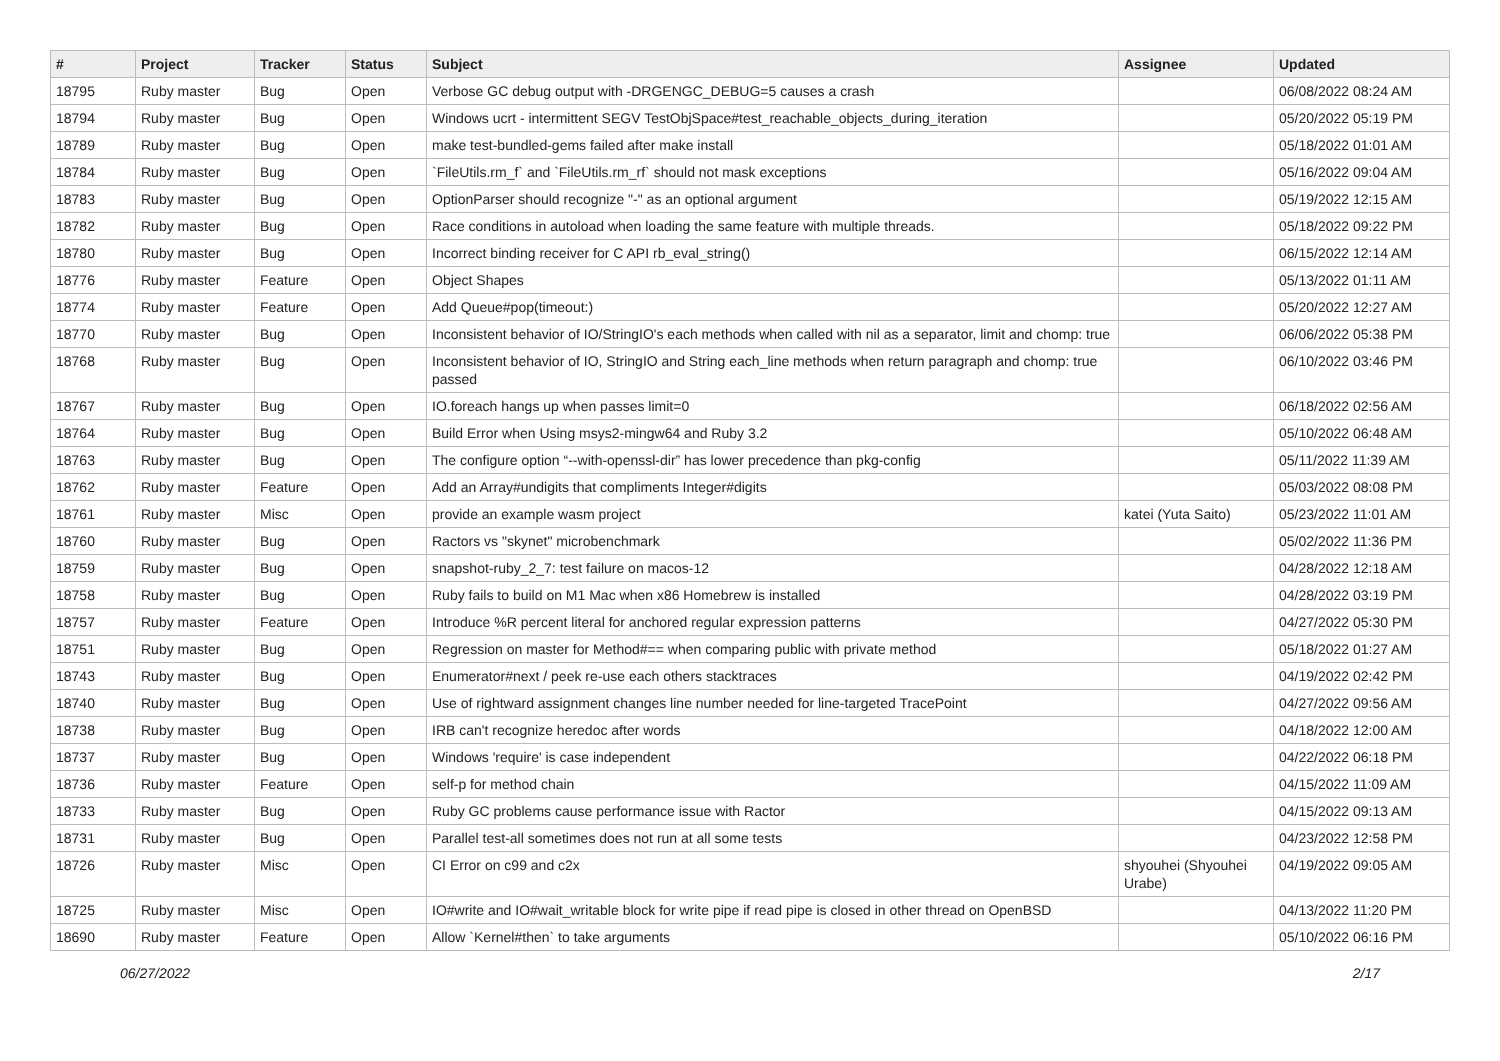| # | Project | Tracker | Status | Subject | Assignee | Updated |
| --- | --- | --- | --- | --- | --- | --- |
| 18795 | Ruby master | Bug | Open | Verbose GC debug output with -DRGENGC_DEBUG=5 causes a crash | | 06/08/2022 08:24 AM |
| 18794 | Ruby master | Bug | Open | Windows ucrt - intermittent SEGV TestObjSpace#test_reachable_objects_during_iteration | | 05/20/2022 05:19 PM |
| 18789 | Ruby master | Bug | Open | make test-bundled-gems failed after make install | | 05/18/2022 01:01 AM |
| 18784 | Ruby master | Bug | Open | `FileUtils.rm_f` and `FileUtils.rm_rf` should not mask exceptions | | 05/16/2022 09:04 AM |
| 18783 | Ruby master | Bug | Open | OptionParser should recognize "-" as an optional argument | | 05/19/2022 12:15 AM |
| 18782 | Ruby master | Bug | Open | Race conditions in autoload when loading the same feature with multiple threads. | | 05/18/2022 09:22 PM |
| 18780 | Ruby master | Bug | Open | Incorrect binding receiver for C API rb_eval_string() | | 06/15/2022 12:14 AM |
| 18776 | Ruby master | Feature | Open | Object Shapes | | 05/13/2022 01:11 AM |
| 18774 | Ruby master | Feature | Open | Add Queue#pop(timeout:) | | 05/20/2022 12:27 AM |
| 18770 | Ruby master | Bug | Open | Inconsistent behavior of IO/StringIO's each methods when called with nil as a separator, limit and chomp: true | | 06/06/2022 05:38 PM |
| 18768 | Ruby master | Bug | Open | Inconsistent behavior of IO, StringIO and String each_line methods when return paragraph and chomp: true passed | | 06/10/2022 03:46 PM |
| 18767 | Ruby master | Bug | Open | IO.foreach hangs up when passes limit=0 | | 06/18/2022 02:56 AM |
| 18764 | Ruby master | Bug | Open | Build Error when Using msys2-mingw64 and Ruby 3.2 | | 05/10/2022 06:48 AM |
| 18763 | Ruby master | Bug | Open | The configure option “--with-openssl-dir” has lower precedence than pkg-config | | 05/11/2022 11:39 AM |
| 18762 | Ruby master | Feature | Open | Add an Array#undigits that compliments Integer#digits | | 05/03/2022 08:08 PM |
| 18761 | Ruby master | Misc | Open | provide an example wasm project | katei (Yuta Saito) | 05/23/2022 11:01 AM |
| 18760 | Ruby master | Bug | Open | Ractors vs "skynet" microbenchmark | | 05/02/2022 11:36 PM |
| 18759 | Ruby master | Bug | Open | snapshot-ruby_2_7: test failure on macos-12 | | 04/28/2022 12:18 AM |
| 18758 | Ruby master | Bug | Open | Ruby fails to build on M1 Mac when x86 Homebrew is installed | | 04/28/2022 03:19 PM |
| 18757 | Ruby master | Feature | Open | Introduce %R percent literal for anchored regular expression patterns | | 04/27/2022 05:30 PM |
| 18751 | Ruby master | Bug | Open | Regression on master for Method#== when comparing public with private method | | 05/18/2022 01:27 AM |
| 18743 | Ruby master | Bug | Open | Enumerator#next / peek re-use each others stacktraces | | 04/19/2022 02:42 PM |
| 18740 | Ruby master | Bug | Open | Use of rightward assignment changes line number needed for line-targeted TracePoint | | 04/27/2022 09:56 AM |
| 18738 | Ruby master | Bug | Open | IRB can't recognize heredoc after words | | 04/18/2022 12:00 AM |
| 18737 | Ruby master | Bug | Open | Windows 'require' is case independent | | 04/22/2022 06:18 PM |
| 18736 | Ruby master | Feature | Open | self-p for method chain | | 04/15/2022 11:09 AM |
| 18733 | Ruby master | Bug | Open | Ruby GC problems cause performance issue with Ractor | | 04/15/2022 09:13 AM |
| 18731 | Ruby master | Bug | Open | Parallel test-all sometimes does not run at all some tests | | 04/23/2022 12:58 PM |
| 18726 | Ruby master | Misc | Open | CI Error on c99 and c2x | shyouhei (Shyouhei Urabe) | 04/19/2022 09:05 AM |
| 18725 | Ruby master | Misc | Open | IO#write and IO#wait_writable block for write pipe if read pipe is closed in other thread on OpenBSD | | 04/13/2022 11:20 PM |
| 18690 | Ruby master | Feature | Open | Allow `Kernel#then` to take arguments | | 05/10/2022 06:16 PM |
06/27/2022 2/17